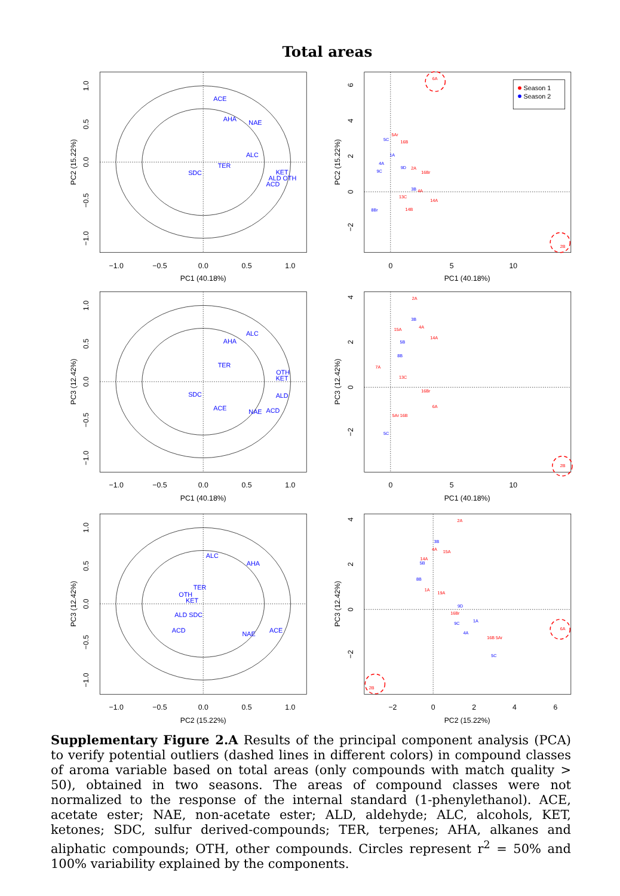Total areas
−1.0
−0.5
0.0
0.5
1.0
PC1 (40.18%)
0
5
10
PC1 (40.18%)
−1.0
−0.5
0.0
0.5
1.0
PC1 (40.18%)
0
5
10
PC1 (40.18%)
−1.0
−0.5
0.0
0.5
1.0
PC2 (15.22%)
−2
0
2
4
6
PC2 (15.22%)
PC2 (15.22%)
PC2 (15.22%)
PC3 (12.42%)
PC3 (12.42%)
PC3 (12.42%)
PC3 (12.42%)
1.0
0.5
0.0
−0.5
−1.0
6
4
2
0
−2
1.0
0.5
0.0
−0.5
−1.0
4
2
0
−2
1.0
0.5
0.0
−0.5
−1.0
4
2
0
−2
ACE
AHA
NAE
ALC
TER
SDC
KET
ALD OTH
ACD
ALC
AHA
TER
OTH
KET
SDC
ALD
ACE
NAE
ACD
ALC
AHA
TER
OTH
KET
ALD SDC
ACD
NAE
ACE
6A
2B
5Ar
5C
16B
1A
4A
9D
2A
16Br
9C
3B
4A
14A
13C
14B
8Br
2A
3B
4A
15A
14A
5B
8B
7A
13C
16Br
6A
5Ar 16B
5C
2B
2A
3B
4A
15A
14A
5B
8B
1A
19A
9D
16Br
1A
9C
4A
16B 5Ar
5C
6A
2B
Season 1
Season 2
Supplementary Figure 2.A Results of the principal component analysis (PCA) to verify potential outliers (dashed lines in different colors) in compound classes of aroma variable based on total areas (only compounds with match quality > 50), obtained in two seasons. The areas of compound classes were not normalized to the response of the internal standard (1-phenylethanol). ACE, acetate ester; NAE, non-acetate ester; ALD, aldehyde; ALC, alcohols, KET, ketones; SDC, sulfur derived-compounds; TER, terpenes; AHA, alkanes and aliphatic compounds; OTH, other compounds. Circles represent r<sup>2</sup> = 50% and 100% variability explained by the components.